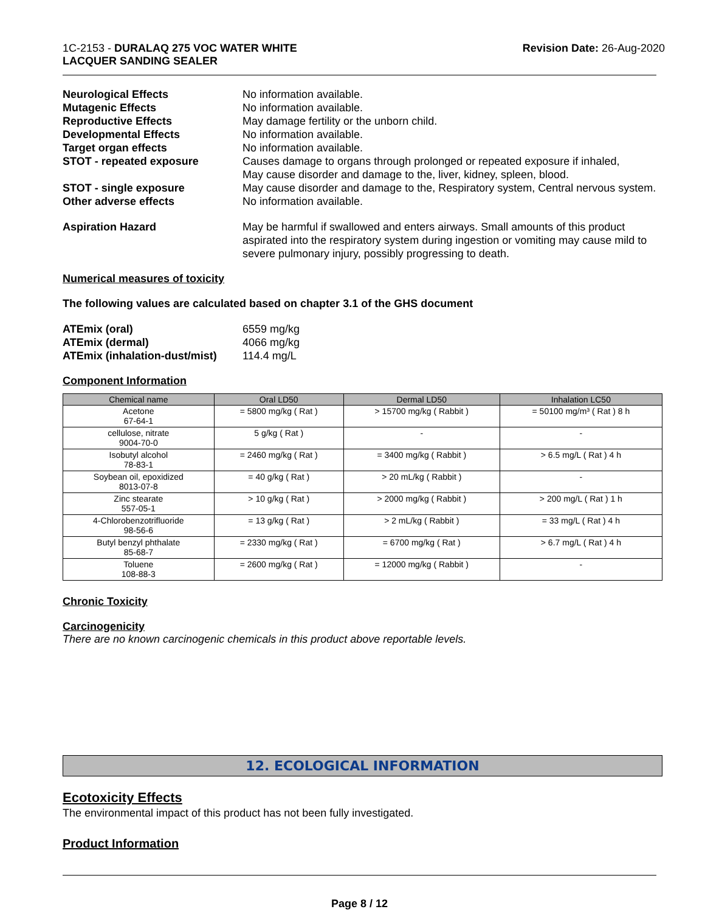1C-2153 - DURALAQ 275 VOC WATER WHITE
LACQUER SANDING SEALER
Revision Date: 26-Aug-2020
| Neurological Effects | No information available. |
| Mutagenic Effects | No information available. |
| Reproductive Effects | May damage fertility or the unborn child. |
| Developmental Effects | No information available. |
| Target organ effects | No information available. |
| STOT - repeated exposure | Causes damage to organs through prolonged or repeated exposure if inhaled, May cause disorder and damage to the, liver, kidney, spleen, blood. |
| STOT - single exposure | May cause disorder and damage to the, Respiratory system, Central nervous system. |
| Other adverse effects | No information available. |
| Aspiration Hazard | May be harmful if swallowed and enters airways. Small amounts of this product aspirated into the respiratory system during ingestion or vomiting may cause mild to severe pulmonary injury, possibly progressing to death. |
Numerical measures of toxicity
The following values are calculated based on chapter 3.1 of the GHS document
| ATEmix (oral) | 6559 mg/kg |
| ATEmix (dermal) | 4066 mg/kg |
| ATEmix (inhalation-dust/mist) | 114.4 mg/L |
Component Information
| Chemical name | Oral LD50 | Dermal LD50 | Inhalation LC50 |
| --- | --- | --- | --- |
| Acetone 67-64-1 | = 5800 mg/kg ( Rat ) | > 15700 mg/kg ( Rabbit ) | = 50100 mg/m³ ( Rat ) 8 h |
| cellulose, nitrate 9004-70-0 | 5 g/kg ( Rat ) | - | - |
| Isobutyl alcohol 78-83-1 | = 2460 mg/kg ( Rat ) | = 3400 mg/kg ( Rabbit ) | > 6.5 mg/L ( Rat ) 4 h |
| Soybean oil, epoxidized 8013-07-8 | = 40 g/kg ( Rat ) | > 20 mL/kg ( Rabbit ) | - |
| Zinc stearate 557-05-1 | > 10 g/kg ( Rat ) | > 2000 mg/kg ( Rabbit ) | > 200 mg/L ( Rat ) 1 h |
| 4-Chlorobenzotrifluoride 98-56-6 | = 13 g/kg ( Rat ) | > 2 mL/kg ( Rabbit ) | = 33 mg/L ( Rat ) 4 h |
| Butyl benzyl phthalate 85-68-7 | = 2330 mg/kg ( Rat ) | = 6700 mg/kg ( Rat ) | > 6.7 mg/L ( Rat ) 4 h |
| Toluene 108-88-3 | = 2600 mg/kg ( Rat ) | = 12000 mg/kg ( Rabbit ) | - |
Chronic Toxicity
Carcinogenicity
There are no known carcinogenic chemicals in this product above reportable levels.
12. ECOLOGICAL INFORMATION
Ecotoxicity Effects
The environmental impact of this product has not been fully investigated.
Product Information
Page 8 / 12